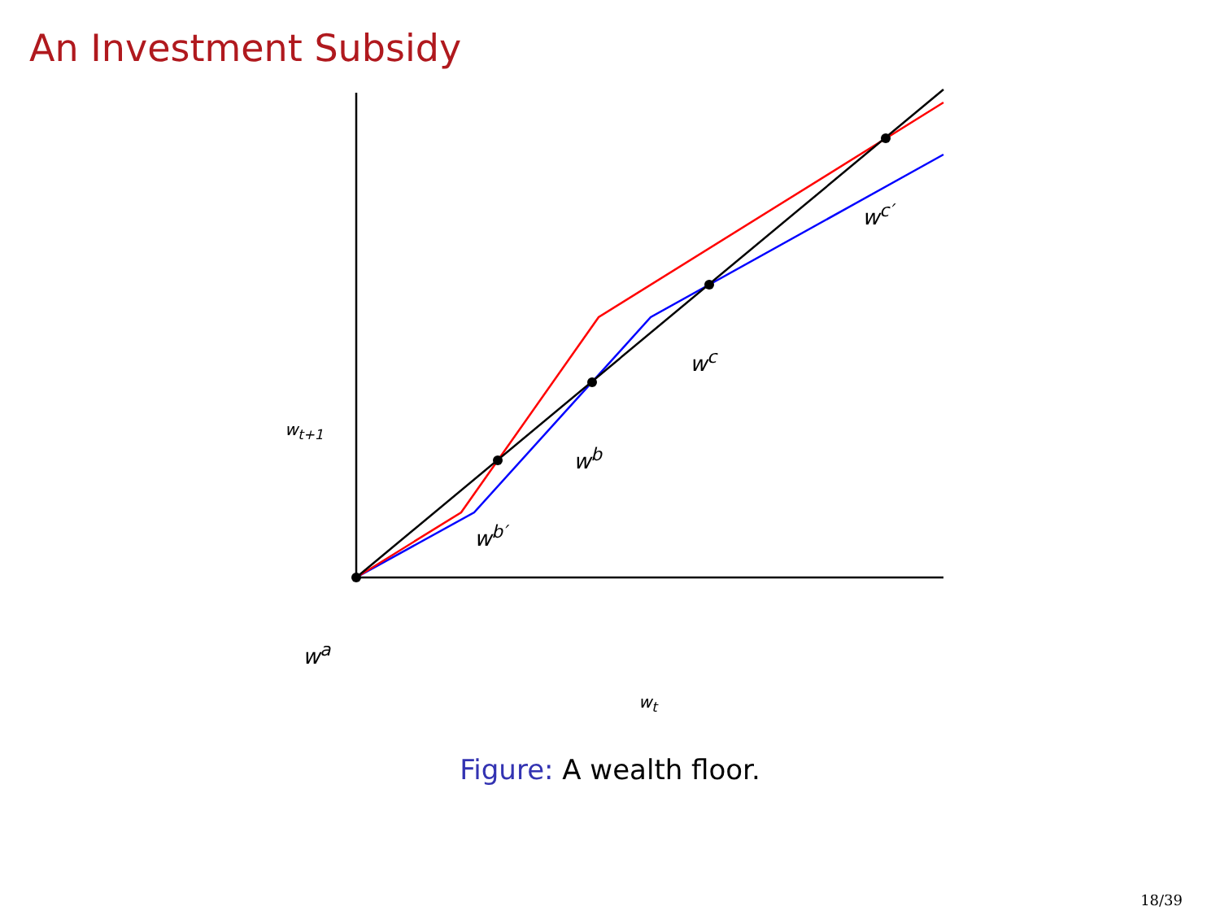An Investment Subsidy
w<sup>c′</sup>
w<sup>c</sup>
w<sub>t+1</sub>
w<sup>b</sup>
w<sup>b′</sup>
w<sup>a</sup>
w<sub>t</sub>
Figure: A wealth floor.
18/39